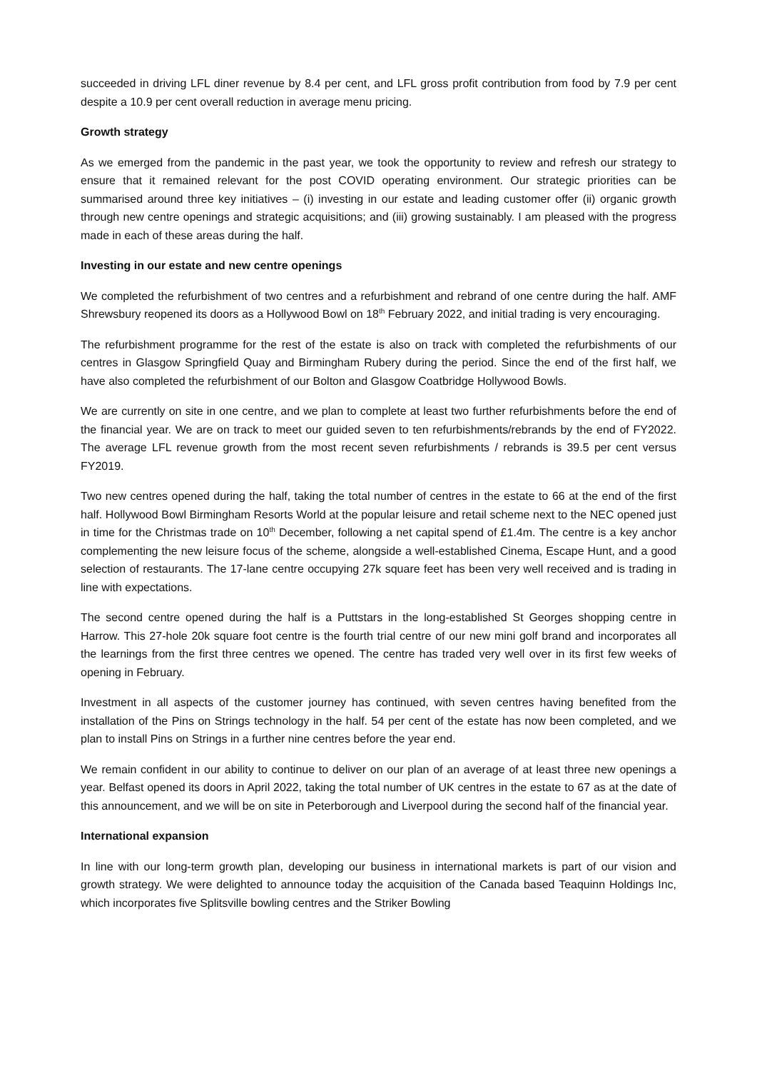succeeded in driving LFL diner revenue by 8.4 per cent, and LFL gross profit contribution from food by 7.9 per cent despite a 10.9 per cent overall reduction in average menu pricing.
Growth strategy
As we emerged from the pandemic in the past year, we took the opportunity to review and refresh our strategy to ensure that it remained relevant for the post COVID operating environment. Our strategic priorities can be summarised around three key initiatives – (i) investing in our estate and leading customer offer (ii) organic growth through new centre openings and strategic acquisitions; and (iii) growing sustainably. I am pleased with the progress made in each of these areas during the half.
Investing in our estate and new centre openings
We completed the refurbishment of two centres and a refurbishment and rebrand of one centre during the half. AMF Shrewsbury reopened its doors as a Hollywood Bowl on 18<sup>th</sup> February 2022, and initial trading is very encouraging.
The refurbishment programme for the rest of the estate is also on track with completed the refurbishments of our centres in Glasgow Springfield Quay and Birmingham Rubery during the period. Since the end of the first half, we have also completed the refurbishment of our Bolton and Glasgow Coatbridge Hollywood Bowls.
We are currently on site in one centre, and we plan to complete at least two further refurbishments before the end of the financial year. We are on track to meet our guided seven to ten refurbishments/rebrands by the end of FY2022. The average LFL revenue growth from the most recent seven refurbishments / rebrands is 39.5 per cent versus FY2019.
Two new centres opened during the half, taking the total number of centres in the estate to 66 at the end of the first half. Hollywood Bowl Birmingham Resorts World at the popular leisure and retail scheme next to the NEC opened just in time for the Christmas trade on 10<sup>th</sup> December, following a net capital spend of £1.4m. The centre is a key anchor complementing the new leisure focus of the scheme, alongside a well-established Cinema, Escape Hunt, and a good selection of restaurants. The 17-lane centre occupying 27k square feet has been very well received and is trading in line with expectations.
The second centre opened during the half is a Puttstars in the long-established St Georges shopping centre in Harrow. This 27-hole 20k square foot centre is the fourth trial centre of our new mini golf brand and incorporates all the learnings from the first three centres we opened. The centre has traded very well over in its first few weeks of opening in February.
Investment in all aspects of the customer journey has continued, with seven centres having benefited from the installation of the Pins on Strings technology in the half. 54 per cent of the estate has now been completed, and we plan to install Pins on Strings in a further nine centres before the year end.
We remain confident in our ability to continue to deliver on our plan of an average of at least three new openings a year. Belfast opened its doors in April 2022, taking the total number of UK centres in the estate to 67 as at the date of this announcement, and we will be on site in Peterborough and Liverpool during the second half of the financial year.
International expansion
In line with our long-term growth plan, developing our business in international markets is part of our vision and growth strategy. We were delighted to announce today the acquisition of the Canada based Teaquinn Holdings Inc, which incorporates five Splitsville bowling centres and the Striker Bowling